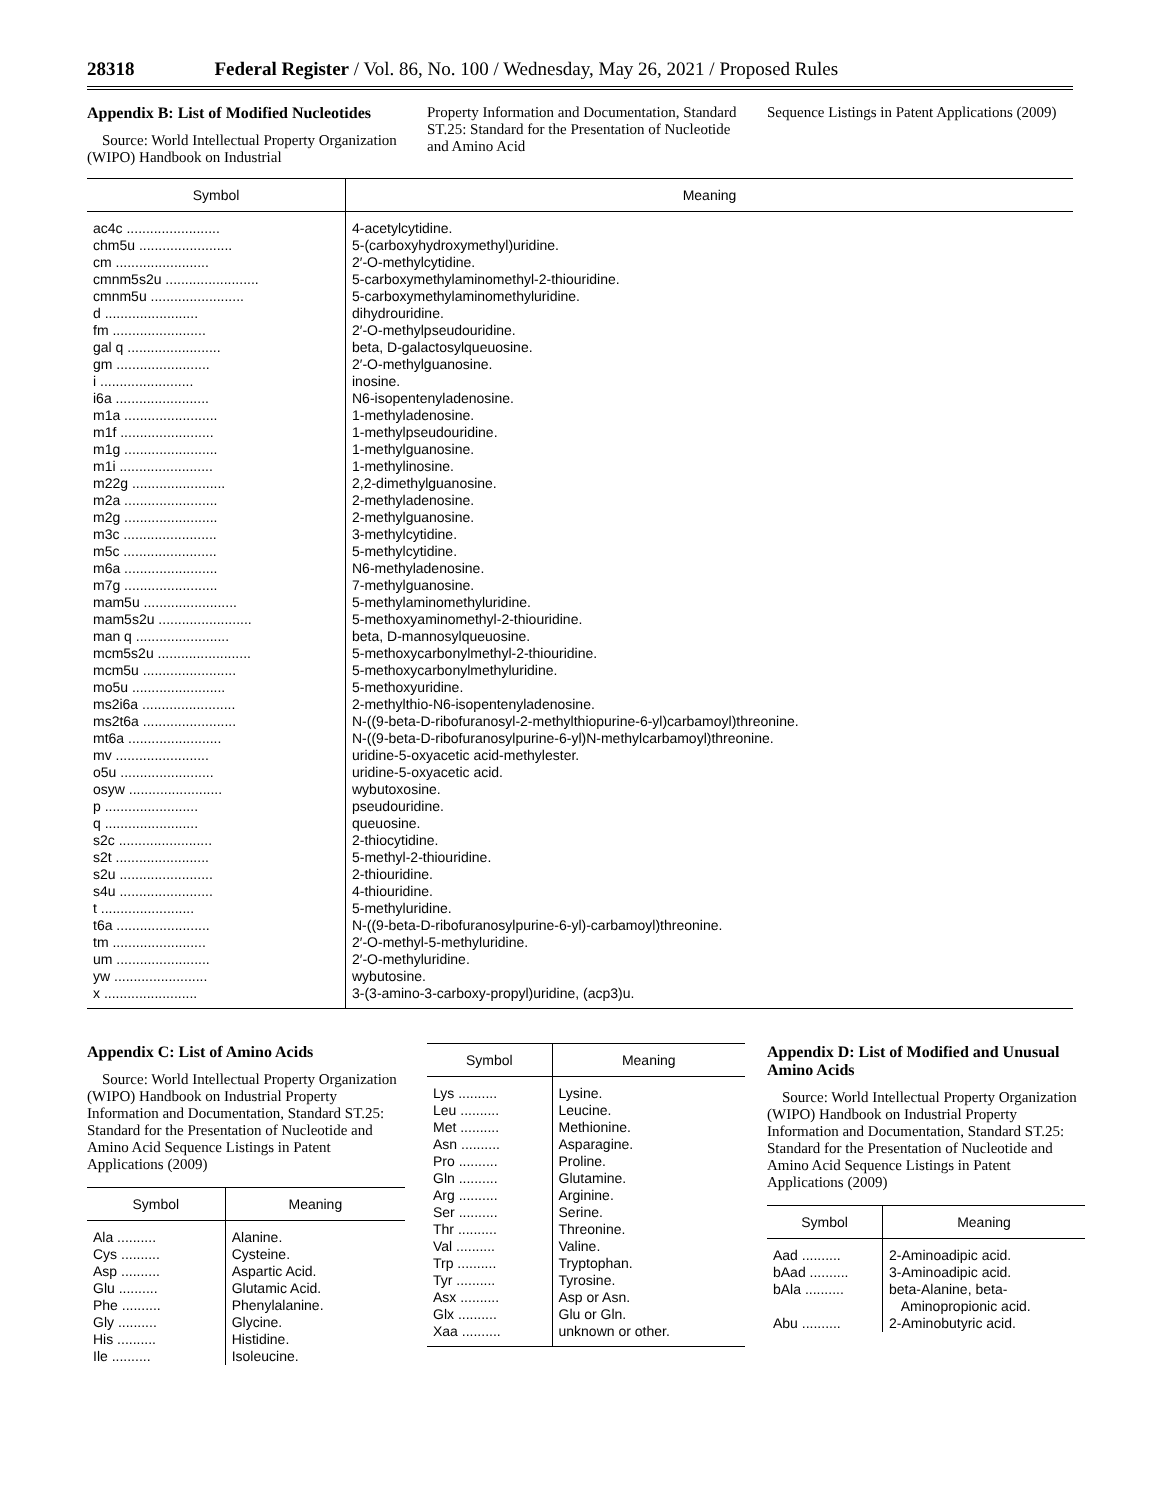28318 Federal Register / Vol. 86, No. 100 / Wednesday, May 26, 2021 / Proposed Rules
Appendix B: List of Modified Nucleotides
Source: World Intellectual Property Organization (WIPO) Handbook on Industrial
Property Information and Documentation, Standard ST.25: Standard for the Presentation of Nucleotide and Amino Acid
Sequence Listings in Patent Applications (2009)
| Symbol | Meaning |
| --- | --- |
| ac4c ........................ | 4-acetylcytidine. |
| chm5u ........................ | 5-(carboxyhydroxymethyl)uridine. |
| cm ........................ | 2′-O-methylcytidine. |
| cmnm5s2u ........................ | 5-carboxymethylaminomethyl-2-thiouridine. |
| cmnm5u ........................ | 5-carboxymethylaminomethyluridine. |
| d ........................ | dihydrouridine. |
| fm ........................ | 2′-O-methylpseudouridine. |
| gal q ........................ | beta, D-galactosylqueuosine. |
| gm ........................ | 2′-O-methylguanosine. |
| i ........................ | inosine. |
| i6a ........................ | N6-isopentenyladenosine. |
| m1a ........................ | 1-methyladenosine. |
| m1f ........................ | 1-methylpseudouridine. |
| m1g ........................ | 1-methylguanosine. |
| m1i ........................ | 1-methylinosine. |
| m22g ........................ | 2,2-dimethylguanosine. |
| m2a ........................ | 2-methyladenosine. |
| m2g ........................ | 2-methylguanosine. |
| m3c ........................ | 3-methylcytidine. |
| m5c ........................ | 5-methylcytidine. |
| m6a ........................ | N6-methyladenosine. |
| m7g ........................ | 7-methylguanosine. |
| mam5u ........................ | 5-methylaminomethyluridine. |
| mam5s2u ........................ | 5-methoxyaminomethyl-2-thiouridine. |
| man q ........................ | beta, D-mannosylqueuosine. |
| mcm5s2u ........................ | 5-methoxycarbonylmethyl-2-thiouridine. |
| mcm5u ........................ | 5-methoxycarbonylmethyluridine. |
| mo5u ........................ | 5-methoxyuridine. |
| ms2i6a ........................ | 2-methylthio-N6-isopentenyladenosine. |
| ms2t6a ........................ | N-((9-beta-D-ribofuranosyl-2-methylthiopurine-6-yl)carbamoyl)threonine. |
| mt6a ........................ | N-((9-beta-D-ribofuranosylpurine-6-yl)N-methylcarbamoyl)threonine. |
| mv ........................ | uridine-5-oxyacetic acid-methylester. |
| o5u ........................ | uridine-5-oxyacetic acid. |
| osyw ........................ | wybutoxosine. |
| p ........................ | pseudouridine. |
| q ........................ | queuosine. |
| s2c ........................ | 2-thiocytidine. |
| s2t ........................ | 5-methyl-2-thiouridine. |
| s2u ........................ | 2-thiouridine. |
| s4u ........................ | 4-thiouridine. |
| t ........................ | 5-methyluridine. |
| t6a ........................ | N-((9-beta-D-ribofuranosylpurine-6-yl)-carbamoyl)threonine. |
| tm ........................ | 2′-O-methyl-5-methyluridine. |
| um ........................ | 2′-O-methyluridine. |
| yw ........................ | wybutosine. |
| x ........................ | 3-(3-amino-3-carboxy-propyl)uridine, (acp3)u. |
Appendix C: List of Amino Acids
Source: World Intellectual Property Organization (WIPO) Handbook on Industrial Property Information and Documentation, Standard ST.25: Standard for the Presentation of Nucleotide and Amino Acid Sequence Listings in Patent Applications (2009)
| Symbol | Meaning |
| --- | --- |
| Ala .......... | Alanine. |
| Cys .......... | Cysteine. |
| Asp .......... | Aspartic Acid. |
| Glu .......... | Glutamic Acid. |
| Phe .......... | Phenylalanine. |
| Gly .......... | Glycine. |
| His .......... | Histidine. |
| Ile .......... | Isoleucine. |
| Symbol | Meaning |
| --- | --- |
| Lys .......... | Lysine. |
| Leu .......... | Leucine. |
| Met .......... | Methionine. |
| Asn .......... | Asparagine. |
| Pro .......... | Proline. |
| Gln .......... | Glutamine. |
| Arg .......... | Arginine. |
| Ser .......... | Serine. |
| Thr .......... | Threonine. |
| Val .......... | Valine. |
| Trp .......... | Tryptophan. |
| Tyr .......... | Tyrosine. |
| Asx .......... | Asp or Asn. |
| Glx .......... | Glu or Gln. |
| Xaa .......... | unknown or other. |
Appendix D: List of Modified and Unusual Amino Acids
Source: World Intellectual Property Organization (WIPO) Handbook on Industrial Property Information and Documentation, Standard ST.25: Standard for the Presentation of Nucleotide and Amino Acid Sequence Listings in Patent Applications (2009)
| Symbol | Meaning |
| --- | --- |
| Aad .......... | 2-Aminoadipic acid. |
| bAad .......... | 3-Aminoadipic acid. |
| bAla .......... | beta-Alanine, beta- Aminopropionic acid. |
| Abu .......... | 2-Aminobutyric acid. |